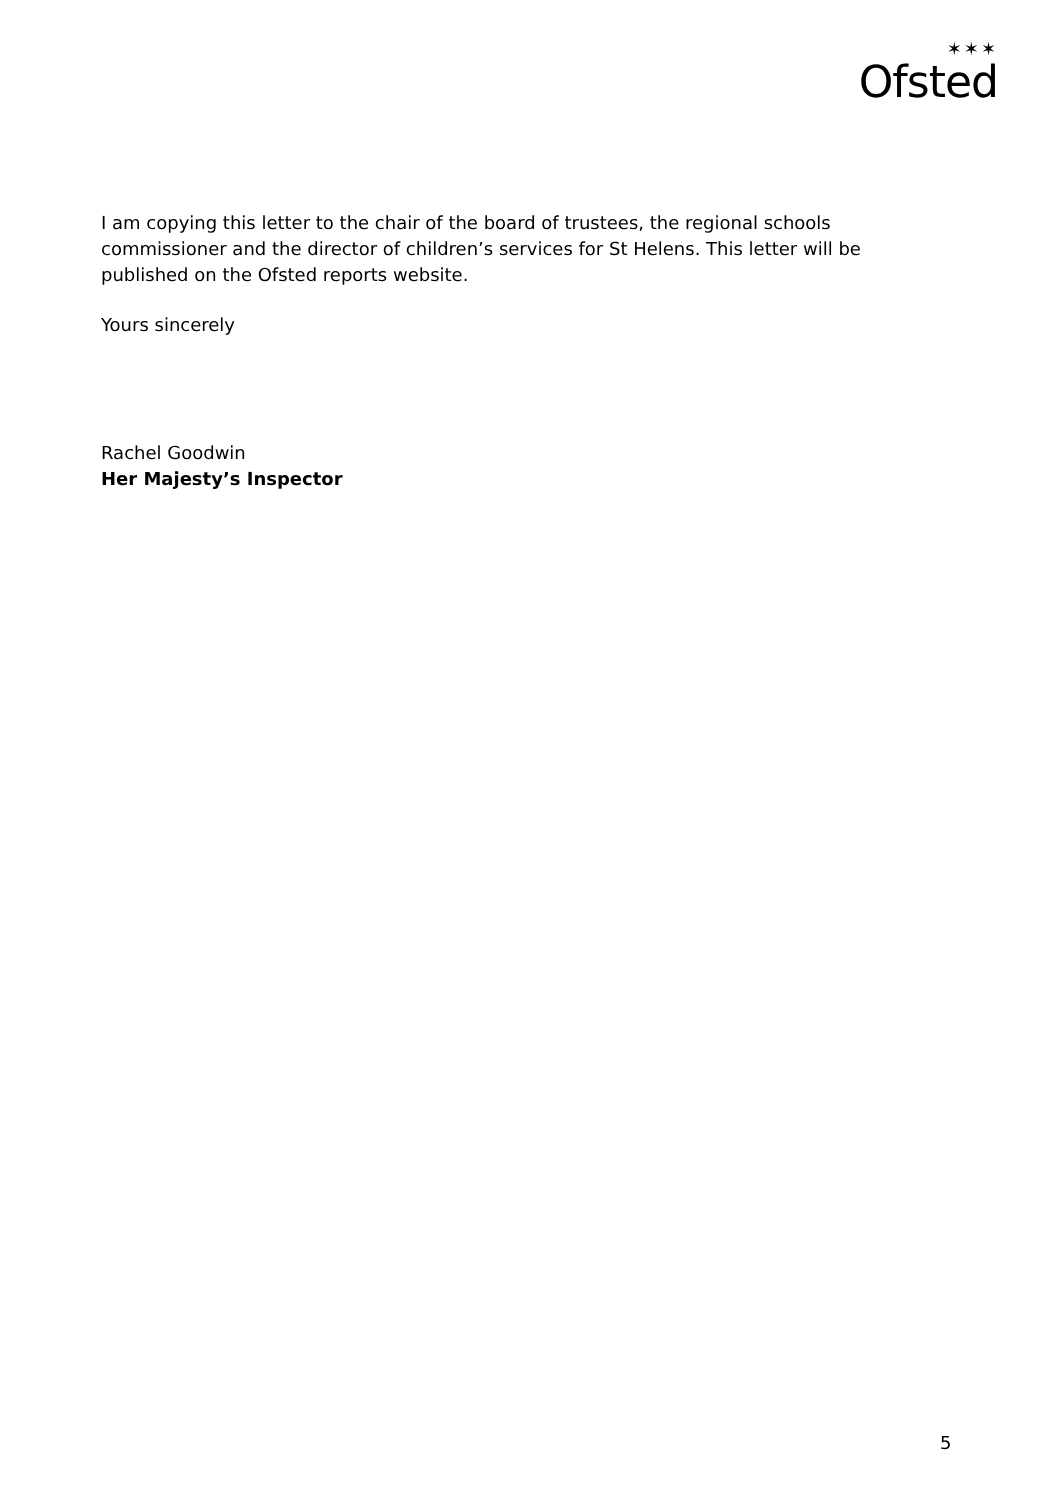✶✶✶
Ofsted
I am copying this letter to the chair of the board of trustees, the regional schools commissioner and the director of children’s services for St Helens. This letter will be published on the Ofsted reports website.
Yours sincerely
Rachel Goodwin
Her Majesty’s Inspector
5